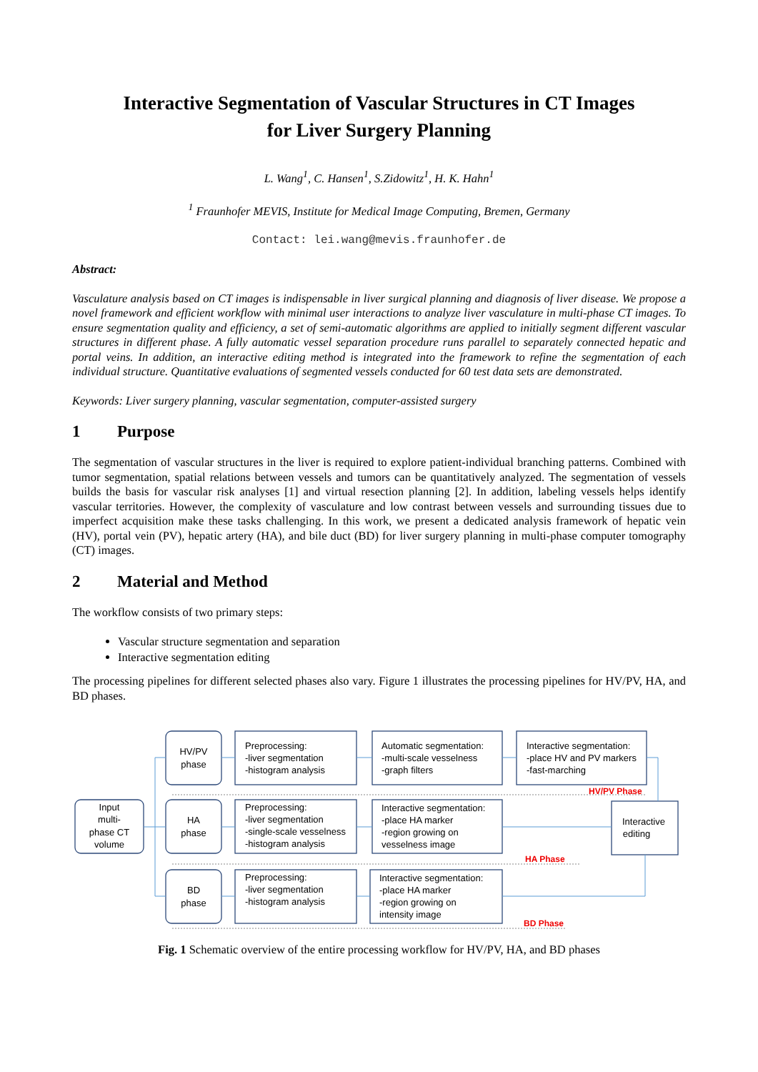Interactive Segmentation of Vascular Structures in CT Images
for Liver Surgery Planning
L. Wang<sup>1</sup>, C. Hansen<sup>1</sup>, S.Zidowitz<sup>1</sup>, H. K. Hahn<sup>1</sup>
<sup>1</sup> Fraunhofer MEVIS, Institute for Medical Image Computing, Bremen, Germany
Contact: lei.wang@mevis.fraunhofer.de
Abstract:
Vasculature analysis based on CT images is indispensable in liver surgical planning and diagnosis of liver disease. We propose a novel framework and efficient workflow with minimal user interactions to analyze liver vasculature in multi-phase CT images. To ensure segmentation quality and efficiency, a set of semi-automatic algorithms are applied to initially segment different vascular structures in different phase. A fully automatic vessel separation procedure runs parallel to separately connected hepatic and portal veins. In addition, an interactive editing method is integrated into the framework to refine the segmentation of each individual structure. Quantitative evaluations of segmented vessels conducted for 60 test data sets are demonstrated.
Keywords: Liver surgery planning, vascular segmentation, computer-assisted surgery
1 Purpose
The segmentation of vascular structures in the liver is required to explore patient-individual branching patterns. Combined with tumor segmentation, spatial relations between vessels and tumors can be quantitatively analyzed. The segmentation of vessels builds the basis for vascular risk analyses [1] and virtual resection planning [2]. In addition, labeling vessels helps identify vascular territories. However, the complexity of vasculature and low contrast between vessels and surrounding tissues due to imperfect acquisition make these tasks challenging. In this work, we present a dedicated analysis framework of hepatic vein (HV), portal vein (PV), hepatic artery (HA), and bile duct (BD) for liver surgery planning in multi-phase computer tomography (CT) images.
2 Material and Method
The workflow consists of two primary steps:
Vascular structure segmentation and separation
Interactive segmentation editing
The processing pipelines for different selected phases also vary. Figure 1 illustrates the processing pipelines for HV/PV, HA, and BD phases.
Input
multi-
phase CT
volume
HV/PV
phase
HA
phase
BD
phase
Interactive
editing
Preprocessing: -liver segmentation -histogram analysis
Preprocessing: -liver segmentation -single-scale vesselness -histogram analysis
Preprocessing: -liver segmentation -histogram analysis
Automatic segmentation: -multi-scale vesselness -graph filters
Interactive segmentation: -place HA marker -region growing on vesselness image
Interactive segmentation: -place HA marker -region growing on intensity image
Interactive segmentation: -place HV and PV markers -fast-marching
HV/PV Phase
HA Phase
BD Phase
Fig. 1 Schematic overview of the entire processing workflow for HV/PV, HA, and BD phases